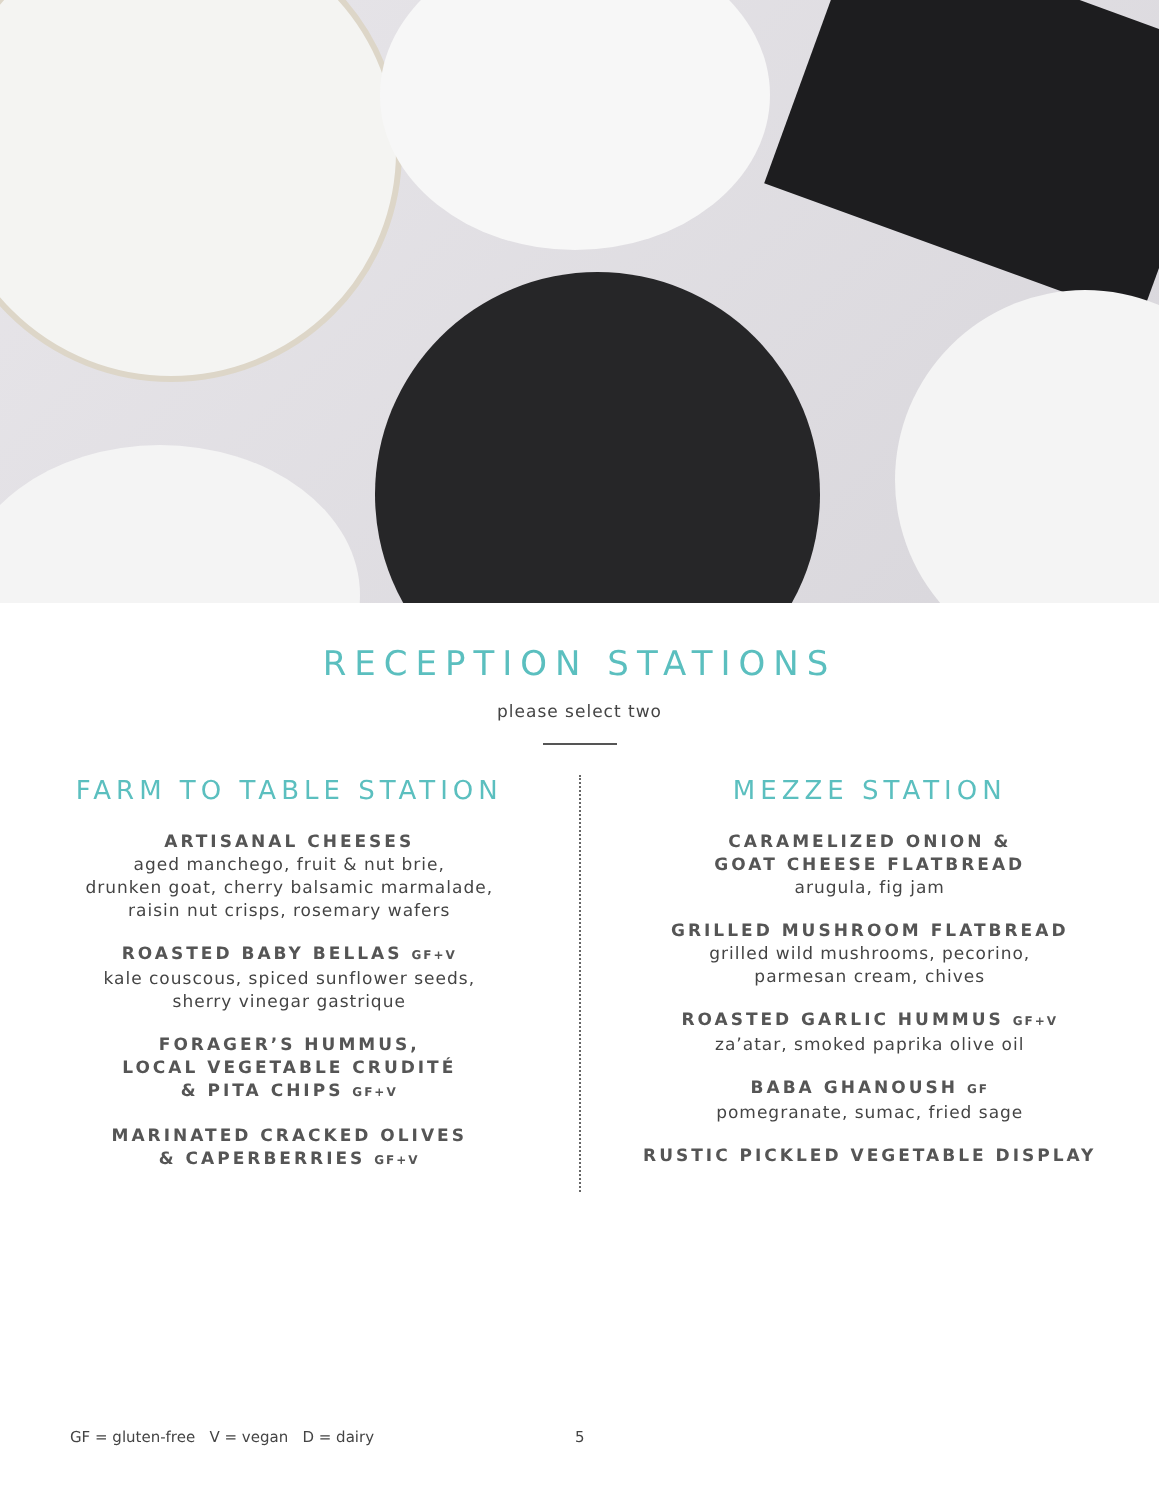RECEPTION STATIONS
please select two
FARM TO TABLE STATION
ARTISANAL CHEESES
aged manchego, fruit & nut brie,
drunken goat, cherry balsamic marmalade,
raisin nut crisps, rosemary wafers
ROASTED BABY BELLAS GF+V
kale couscous, spiced sunflower seeds,
sherry vinegar gastrique
FORAGER’S HUMMUS,
LOCAL VEGETABLE CRUDITÉ
& PITA CHIPS GF+V
MARINATED CRACKED OLIVES
& CAPERBERRIES GF+V
MEZZE STATION
CARAMELIZED ONION &
GOAT CHEESE FLATBREAD
arugula, fig jam
GRILLED MUSHROOM FLATBREAD
grilled wild mushrooms, pecorino,
parmesan cream, chives
ROASTED GARLIC HUMMUS GF+V
za’atar, smoked paprika olive oil
BABA GHANOUSH GF
pomegranate, sumac, fried sage
RUSTIC PICKLED VEGETABLE DISPLAY
GF = gluten-free V = vegan D = dairy 5